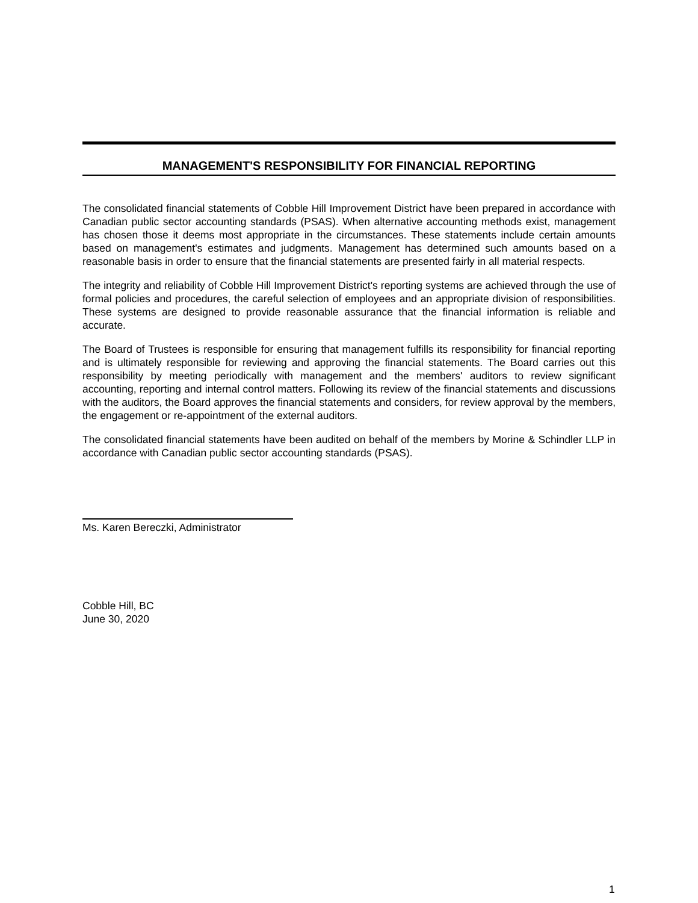MANAGEMENT'S RESPONSIBILITY FOR FINANCIAL REPORTING
The consolidated financial statements of Cobble Hill Improvement District have been prepared in accordance with Canadian public sector accounting standards (PSAS). When alternative accounting methods exist, management has chosen those it deems most appropriate in the circumstances. These statements include certain amounts based on management's estimates and judgments. Management has determined such amounts based on a reasonable basis in order to ensure that the financial statements are presented fairly in all material respects.
The integrity and reliability of Cobble Hill Improvement District's reporting systems are achieved through the use of formal policies and procedures, the careful selection of employees and an appropriate division of responsibilities. These systems are designed to provide reasonable assurance that the financial information is reliable and accurate.
The Board of Trustees is responsible for ensuring that management fulfills its responsibility for financial reporting and is ultimately responsible for reviewing and approving the financial statements. The Board carries out this responsibility by meeting periodically with management and the members' auditors to review significant accounting, reporting and internal control matters. Following its review of the financial statements and discussions with the auditors, the Board approves the financial statements and considers, for review approval by the members, the engagement or re-appointment of the external auditors.
The consolidated financial statements have been audited on behalf of the members by Morine & Schindler LLP in accordance with Canadian public sector accounting standards (PSAS).
Ms. Karen Bereczki, Administrator
Cobble Hill, BC
June 30, 2020
1